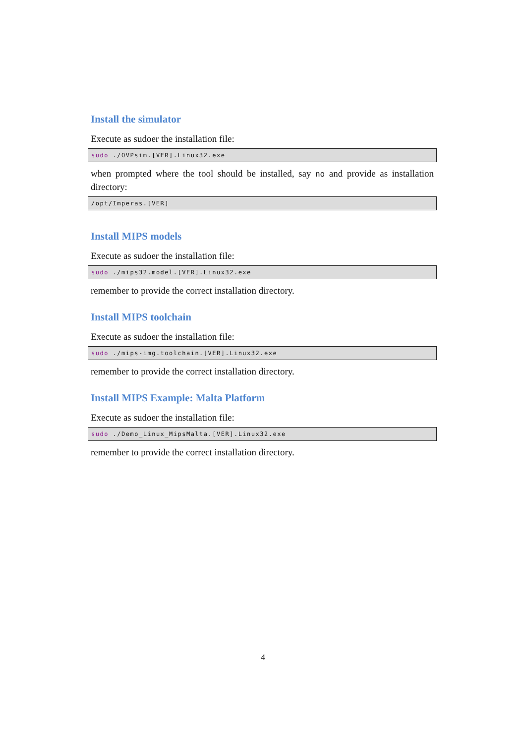Install the simulator
Execute as sudoer the installation file:
sudo ./OVPsim.[VER].Linux32.exe
when prompted where the tool should be installed, say no and provide as installation directory:
/opt/Imperas.[VER]
Install MIPS models
Execute as sudoer the installation file:
sudo ./mips32.model.[VER].Linux32.exe
remember to provide the correct installation directory.
Install MIPS toolchain
Execute as sudoer the installation file:
sudo ./mips-img.toolchain.[VER].Linux32.exe
remember to provide the correct installation directory.
Install MIPS Example: Malta Platform
Execute as sudoer the installation file:
sudo ./Demo_Linux_MipsMalta.[VER].Linux32.exe
remember to provide the correct installation directory.
4